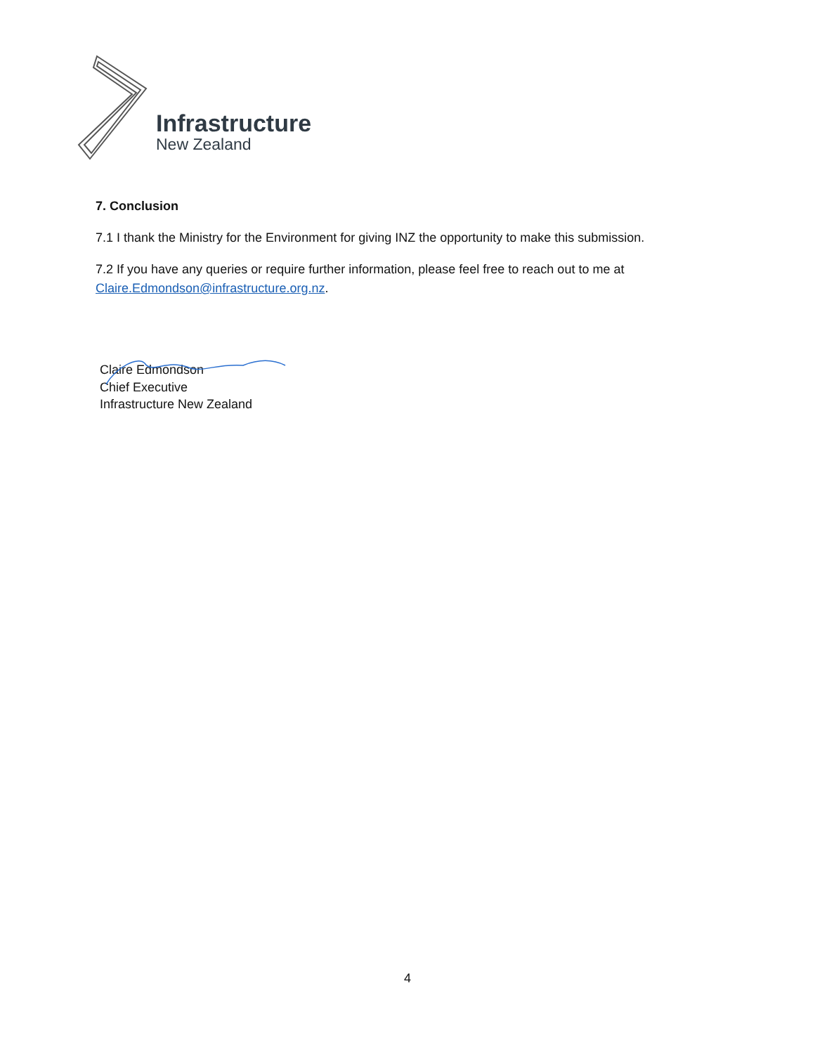Infrastructure
New Zealand
7. Conclusion
7.1 I thank the Ministry for the Environment for giving INZ the opportunity to make this submission.
7.2 If you have any queries or require further information, please feel free to reach out to me at Claire.Edmondson@infrastructure.org.nz.
Claire Edmondson
Chief Executive
Infrastructure New Zealand
4